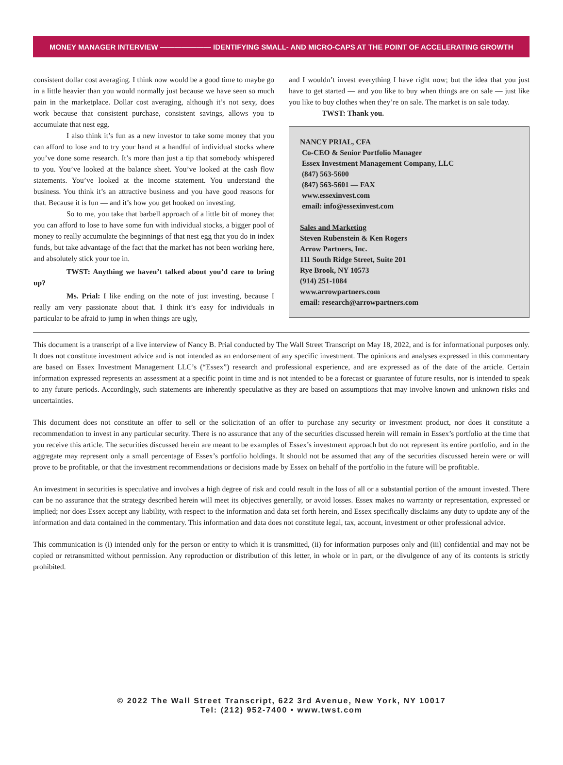MONEY MANAGER INTERVIEW ——————— IDENTIFYING SMALL- AND MICRO-CAPS AT THE POINT OF ACCELERATING GROWTH
consistent dollar cost averaging. I think now would be a good time to maybe go in a little heavier than you would normally just because we have seen so much pain in the marketplace. Dollar cost averaging, although it’s not sexy, does work because that consistent purchase, consistent savings, allows you to accumulate that nest egg.
I also think it’s fun as a new investor to take some money that you can afford to lose and to try your hand at a handful of individual stocks where you’ve done some research. It’s more than just a tip that somebody whispered to you. You’ve looked at the balance sheet. You’ve looked at the cash flow statements. You’ve looked at the income statement. You understand the business. You think it’s an attractive business and you have good reasons for that. Because it is fun — and it’s how you get hooked on investing.
So to me, you take that barbell approach of a little bit of money that you can afford to lose to have some fun with individual stocks, a bigger pool of money to really accumulate the beginnings of that nest egg that you do in index funds, but take advantage of the fact that the market has not been working here, and absolutely stick your toe in.
TWST: Anything we haven’t talked about you’d care to bring up?
Ms. Prial: I like ending on the note of just investing, because I really am very passionate about that. I think it’s easy for individuals in particular to be afraid to jump in when things are ugly,
and I wouldn’t invest everything I have right now; but the idea that you just have to get started — and you like to buy when things are on sale — just like you like to buy clothes when they’re on sale. The market is on sale today.
TWST: Thank you.
NANCY PRIAL, CFA
Co-CEO & Senior Portfolio Manager
Essex Investment Management Company, LLC
(847) 563-5600
(847) 563-5601 — FAX
www.essexinvest.com
email: info@essexinvest.com
Sales and Marketing
Steven Rubenstein & Ken Rogers
Arrow Partners, Inc.
111 South Ridge Street, Suite 201
Rye Brook, NY 10573
(914) 251-1084
www.arrowpartners.com
email: research@arrowpartners.com
This document is a transcript of a live interview of Nancy B. Prial conducted by The Wall Street Transcript on May 18, 2022, and is for informational purposes only. It does not constitute investment advice and is not intended as an endorsement of any specific investment. The opinions and analyses expressed in this commentary are based on Essex Investment Management LLC’s (“Essex”) research and professional experience, and are expressed as of the date of the article. Certain information expressed represents an assessment at a specific point in time and is not intended to be a forecast or guarantee of future results, nor is intended to speak to any future periods. Accordingly, such statements are inherently speculative as they are based on assumptions that may involve known and unknown risks and uncertainties.
This document does not constitute an offer to sell or the solicitation of an offer to purchase any security or investment product, nor does it constitute a recommendation to invest in any particular security. There is no assurance that any of the securities discussed herein will remain in Essex’s portfolio at the time that you receive this article. The securities discussed herein are meant to be examples of Essex’s investment approach but do not represent its entire portfolio, and in the aggregate may represent only a small percentage of Essex’s portfolio holdings. It should not be assumed that any of the securities discussed herein were or will prove to be profitable, or that the investment recommendations or decisions made by Essex on behalf of the portfolio in the future will be profitable.
An investment in securities is speculative and involves a high degree of risk and could result in the loss of all or a substantial portion of the amount invested. There can be no assurance that the strategy described herein will meet its objectives generally, or avoid losses. Essex makes no warranty or representation, expressed or implied; nor does Essex accept any liability, with respect to the information and data set forth herein, and Essex specifically disclaims any duty to update any of the information and data contained in the commentary. This information and data does not constitute legal, tax, account, investment or other professional advice.
This communication is (i) intended only for the person or entity to which it is transmitted, (ii) for information purposes only and (iii) confidential and may not be copied or retransmitted without permission. Any reproduction or distribution of this letter, in whole or in part, or the divulgence of any of its contents is strictly prohibited.
© 2022 The Wall Street Transcript, 622 3rd Avenue, New York, NY 10017
Tel: (212) 952-7400 • www.twst.com